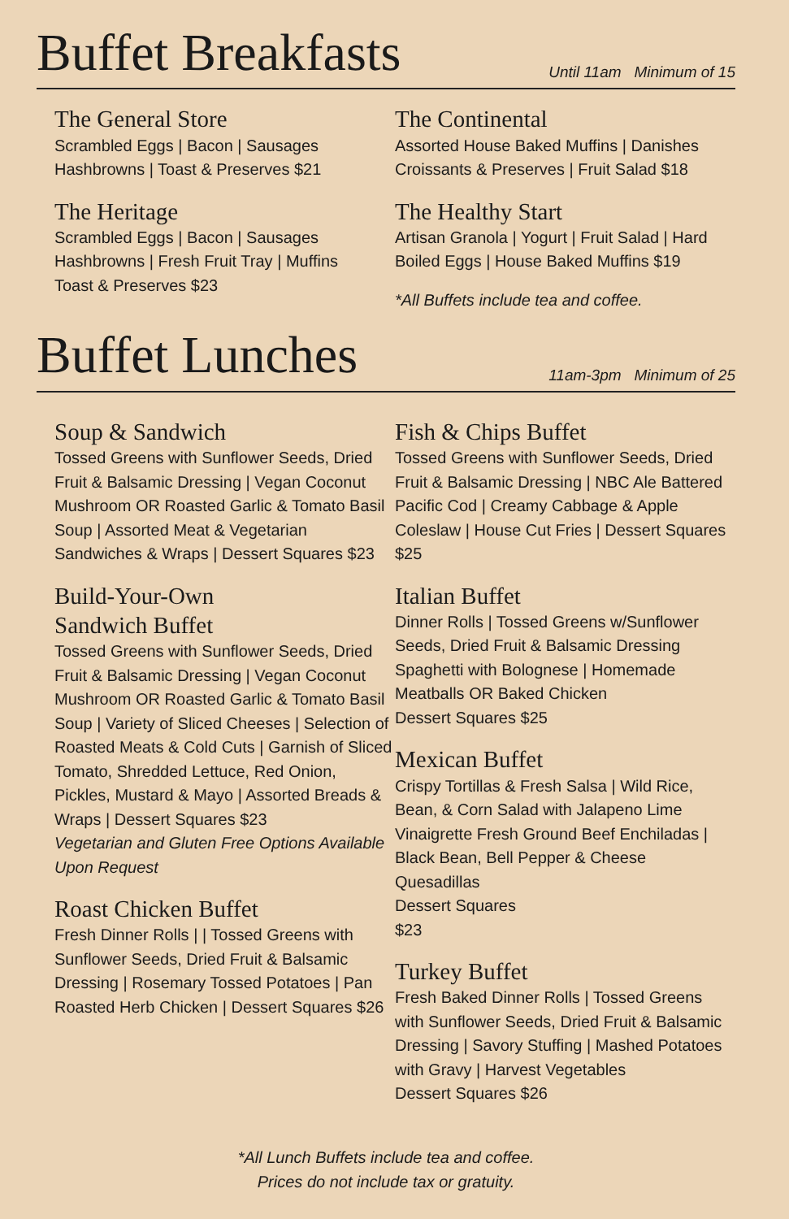Buffet Breakfasts
Until 11am Minimum of 15
The General Store
Scrambled Eggs | Bacon | Sausages
Hashbrowns | Toast & Preserves $21
The Heritage
Scrambled Eggs | Bacon | Sausages
Hashbrowns | Fresh Fruit Tray | Muffins
Toast & Preserves $23
The Continental
Assorted House Baked Muffins | Danishes
Croissants & Preserves | Fruit Salad $18
The Healthy Start
Artisan Granola | Yogurt | Fruit Salad | Hard
Boiled Eggs | House Baked Muffins $19
*All Buffets include tea and coffee.
Buffet Lunches
11am-3pm Minimum of 25
Soup & Sandwich
Tossed Greens with Sunflower Seeds, Dried Fruit & Balsamic Dressing | Vegan Coconut Mushroom OR Roasted Garlic & Tomato Basil Soup | Assorted Meat & Vegetarian Sandwiches & Wraps | Dessert Squares $23
Build-Your-Own
Sandwich Buffet
Tossed Greens with Sunflower Seeds, Dried Fruit & Balsamic Dressing | Vegan Coconut Mushroom OR Roasted Garlic & Tomato Basil Soup | Variety of Sliced Cheeses | Selection of Roasted Meats & Cold Cuts | Garnish of Sliced Tomato, Shredded Lettuce, Red Onion, Pickles, Mustard & Mayo | Assorted Breads & Wraps | Dessert Squares $23
Vegetarian and Gluten Free Options Available Upon Request
Roast Chicken Buffet
Fresh Dinner Rolls | | Tossed Greens with Sunflower Seeds, Dried Fruit & Balsamic Dressing | Rosemary Tossed Potatoes | Pan Roasted Herb Chicken | Dessert Squares $26
Fish & Chips Buffet
Tossed Greens with Sunflower Seeds, Dried Fruit & Balsamic Dressing | NBC Ale Battered Pacific Cod | Creamy Cabbage & Apple Coleslaw | House Cut Fries | Dessert Squares $25
Italian Buffet
Dinner Rolls | Tossed Greens w/Sunflower Seeds, Dried Fruit & Balsamic Dressing Spaghetti with Bolognese | Homemade Meatballs OR Baked Chicken
Dessert Squares $25
Mexican Buffet
Crispy Tortillas & Fresh Salsa | Wild Rice, Bean, & Corn Salad with Jalapeno Lime Vinaigrette Fresh Ground Beef Enchiladas | Black Bean, Bell Pepper & Cheese Quesadillas
Dessert Squares
$23
Turkey Buffet
Fresh Baked Dinner Rolls | Tossed Greens with Sunflower Seeds, Dried Fruit & Balsamic Dressing | Savory Stuffing | Mashed Potatoes with Gravy | Harvest Vegetables
Dessert Squares $26
*All Lunch Buffets include tea and coffee.
Prices do not include tax or gratuity.